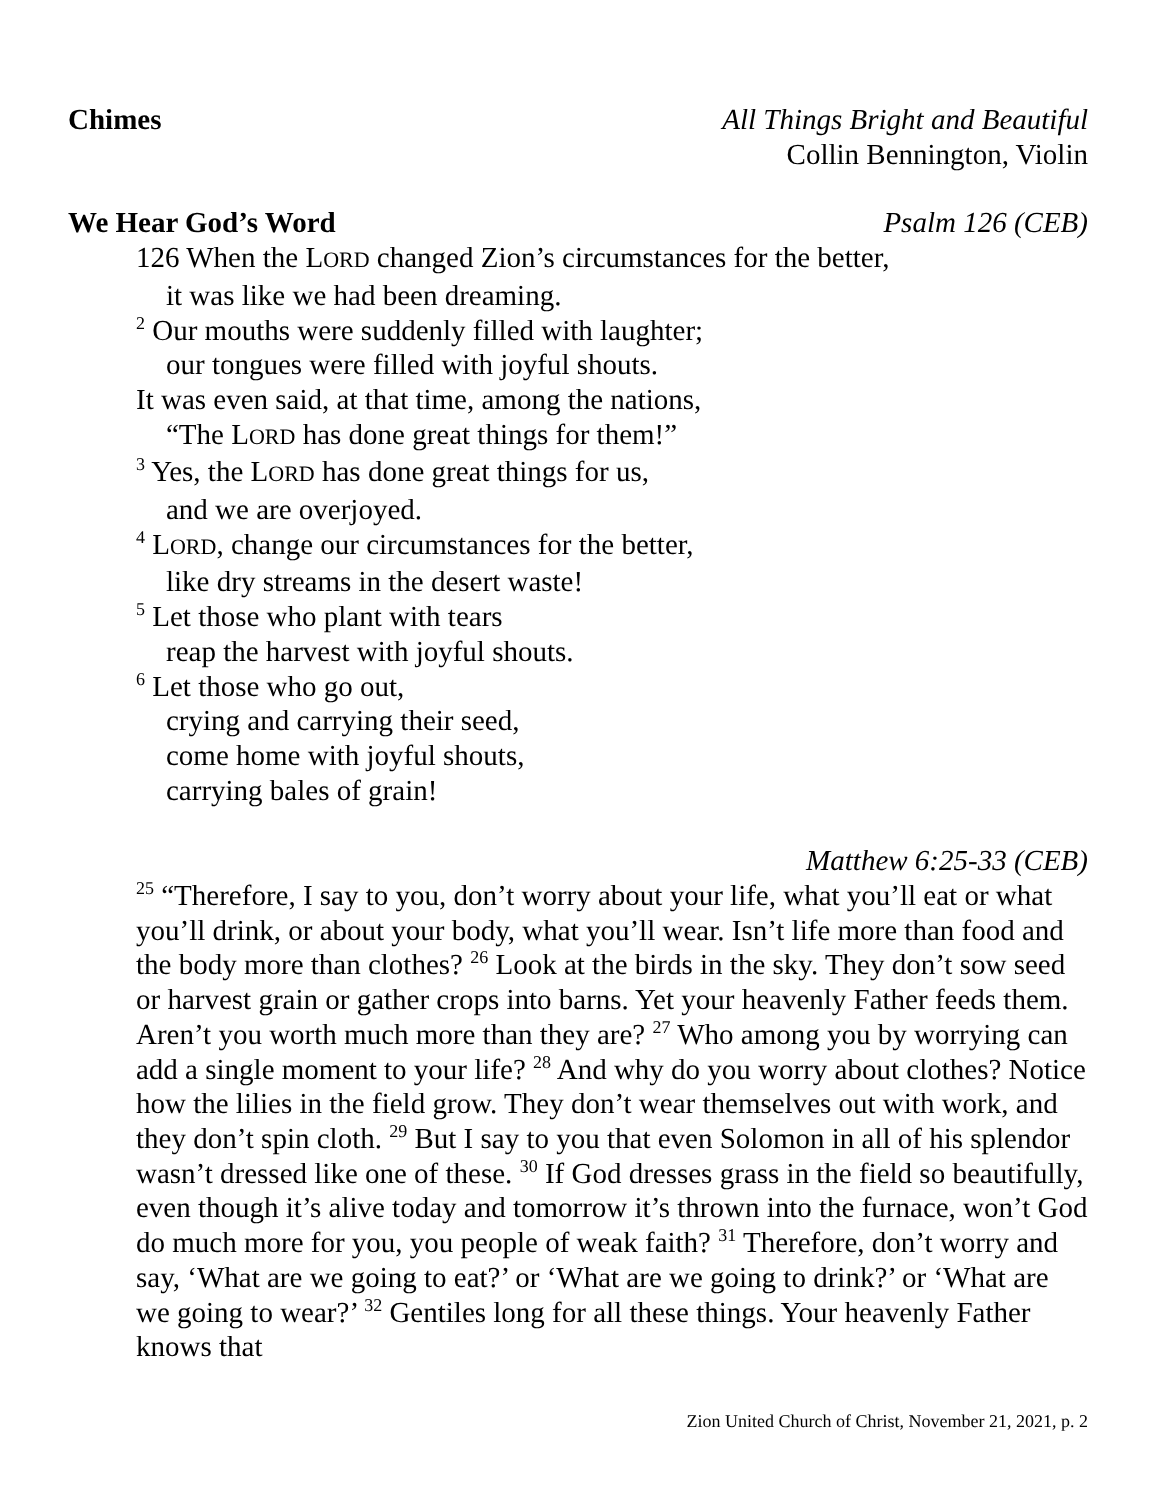Chimes All Things Bright and Beautiful
Collin Bennington, Violin
We Hear God’s Word Psalm 126 (CEB)
126 When the LORD changed Zion’s circumstances for the better,
it was like we had been dreaming.
<sup>2</sup> Our mouths were suddenly filled with laughter;
our tongues were filled with joyful shouts.
It was even said, at that time, among the nations,
“The LORD has done great things for them!”
<sup>3</sup> Yes, the LORD has done great things for us,
and we are overjoyed.
<sup>4</sup> LORD, change our circumstances for the better,
like dry streams in the desert waste!
<sup>5</sup> Let those who plant with tears
reap the harvest with joyful shouts.
<sup>6</sup> Let those who go out,
crying and carrying their seed,
come home with joyful shouts,
carrying bales of grain!
Matthew 6:25-33 (CEB)
<sup>25</sup> “Therefore, I say to you, don’t worry about your life, what you’ll eat or what you’ll drink, or about your body, what you’ll wear. Isn’t life more than food and the body more than clothes? <sup>26</sup> Look at the birds in the sky. They don’t sow seed or harvest grain or gather crops into barns. Yet your heavenly Father feeds them. Aren’t you worth much more than they are? <sup>27</sup> Who among you by worrying can add a single moment to your life? <sup>28</sup> And why do you worry about clothes? Notice how the lilies in the field grow. They don’t wear themselves out with work, and they don’t spin cloth. <sup>29</sup> But I say to you that even Solomon in all of his splendor wasn’t dressed like one of these. <sup>30</sup> If God dresses grass in the field so beautifully, even though it’s alive today and tomorrow it’s thrown into the furnace, won’t God do much more for you, you people of weak faith? <sup>31</sup> Therefore, don’t worry and say, ‘What are we going to eat?’ or ‘What are we going to drink?’ or ‘What are we going to wear?’ <sup>32</sup> Gentiles long for all these things. Your heavenly Father knows that
Zion United Church of Christ, November 21, 2021, p. 2